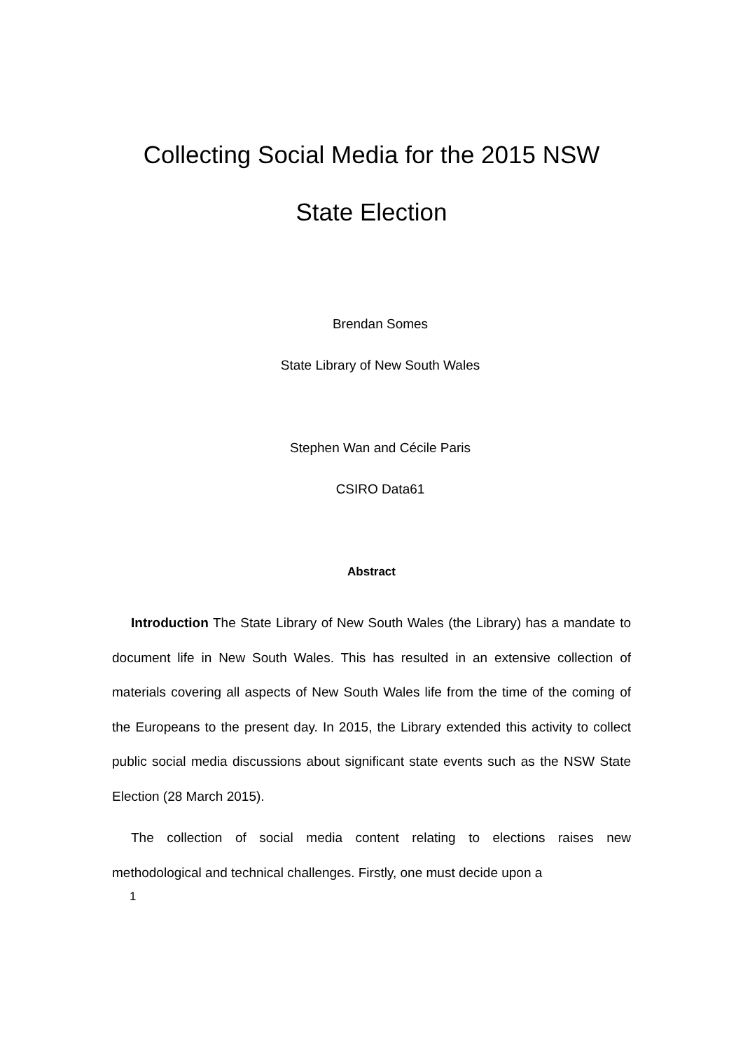Collecting Social Media for the 2015 NSW
State Election
Brendan Somes
State Library of New South Wales
Stephen Wan and Cécile Paris
CSIRO Data61
Abstract
Introduction The State Library of New South Wales (the Library) has a mandate to document life in New South Wales. This has resulted in an extensive collection of materials covering all aspects of New South Wales life from the time of the coming of the Europeans to the present day. In 2015, the Library extended this activity to collect public social media discussions about significant state events such as the NSW State Election (28 March 2015).
The collection of social media content relating to elections raises new methodological and technical challenges. Firstly, one must decide upon a
1